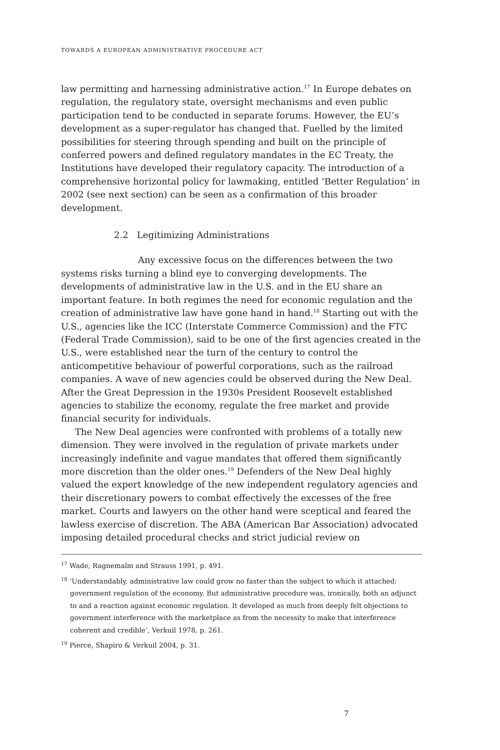TOWARDS A EUROPEAN ADMINISTRATIVE PROCEDURE ACT
law permitting and harnessing administrative action.<sup>17</sup> In Europe debates on regulation, the regulatory state, oversight mechanisms and even public participation tend to be conducted in separate forums. However, the EU’s development as a super-regulator has changed that. Fuelled by the limited possibilities for steering through spending and built on the principle of conferred powers and defined regulatory mandates in the EC Treaty, the Institutions have developed their regulatory capacity. The introduction of a comprehensive horizontal policy for lawmaking, entitled ‘Better Regulation’ in 2002 (see next section) can be seen as a confirmation of this broader development.
2.2 Legitimizing Administrations
Any excessive focus on the differences between the two systems risks turning a blind eye to converging developments. The developments of administrative law in the U.S. and in the EU share an important feature. In both regimes the need for economic regulation and the creation of administrative law have gone hand in hand.<sup>18</sup> Starting out with the U.S., agencies like the ICC (Interstate Commerce Commission) and the FTC (Federal Trade Commission), said to be one of the first agencies created in the U.S., were established near the turn of the century to control the anticompetitive behaviour of powerful corporations, such as the railroad companies. A wave of new agencies could be observed during the New Deal. After the Great Depression in the 1930s President Roosevelt established agencies to stabilize the economy, regulate the free market and provide financial security for individuals.
The New Deal agencies were confronted with problems of a totally new dimension. They were involved in the regulation of private markets under increasingly indefinite and vague mandates that offered them significantly more discretion than the older ones.<sup>19</sup> Defenders of the New Deal highly valued the expert knowledge of the new independent regulatory agencies and their discretionary powers to combat effectively the excesses of the free market. Courts and lawyers on the other hand were sceptical and feared the lawless exercise of discretion. The ABA (American Bar Association) advocated imposing detailed procedural checks and strict judicial review on
<sup>17</sup> Wade, Ragnemalm and Strauss 1991, p. 491.
<sup>18</sup> ‘Understandably, administrative law could grow no faster than the subject to which it attached: government regulation of the economy. But administrative procedure was, ironically, both an adjunct to and a reaction against economic regulation. It developed as much from deeply felt objections to government interference with the marketplace as from the necessity to make that interference coherent and credible’, Verkuil 1978, p. 261.
<sup>19</sup> Pierce, Shapiro & Verkuil 2004, p. 31.
7